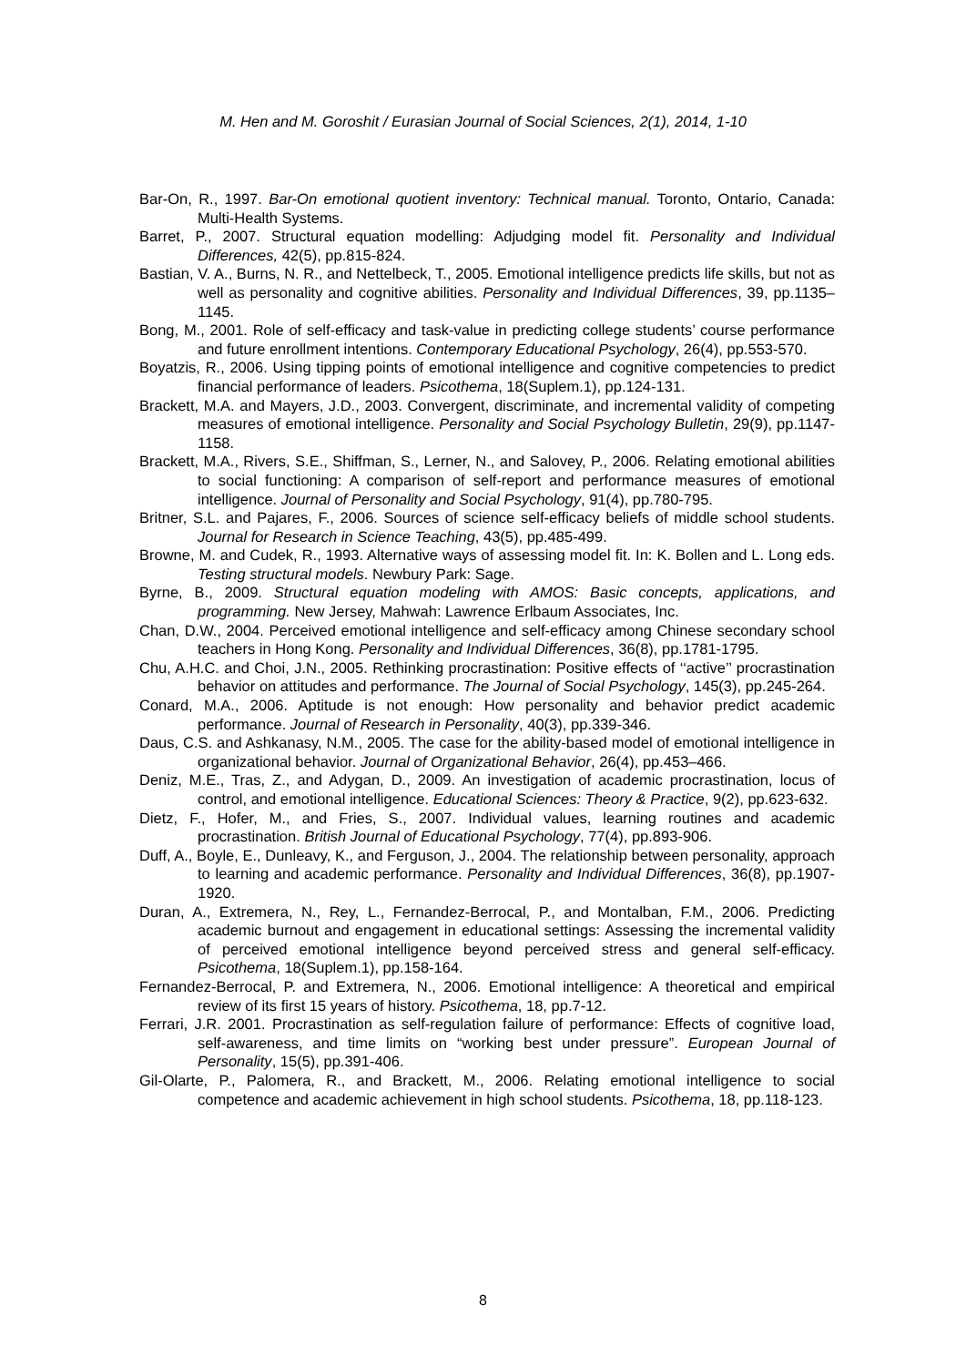M. Hen and M. Goroshit / Eurasian Journal of Social Sciences, 2(1), 2014, 1-10
Bar-On, R., 1997. Bar-On emotional quotient inventory: Technical manual. Toronto, Ontario, Canada: Multi-Health Systems.
Barret, P., 2007. Structural equation modelling: Adjudging model fit. Personality and Individual Differences, 42(5), pp.815-824.
Bastian, V. A., Burns, N. R., and Nettelbeck, T., 2005. Emotional intelligence predicts life skills, but not as well as personality and cognitive abilities. Personality and Individual Differences, 39, pp.1135–1145.
Bong, M., 2001. Role of self-efficacy and task-value in predicting college students’ course performance and future enrollment intentions. Contemporary Educational Psychology, 26(4), pp.553-570.
Boyatzis, R., 2006. Using tipping points of emotional intelligence and cognitive competencies to predict financial performance of leaders. Psicothema, 18(Suplem.1), pp.124-131.
Brackett, M.A. and Mayers, J.D., 2003. Convergent, discriminate, and incremental validity of competing measures of emotional intelligence. Personality and Social Psychology Bulletin, 29(9), pp.1147-1158.
Brackett, M.A., Rivers, S.E., Shiffman, S., Lerner, N., and Salovey, P., 2006. Relating emotional abilities to social functioning: A comparison of self-report and performance measures of emotional intelligence. Journal of Personality and Social Psychology, 91(4), pp.780-795.
Britner, S.L. and Pajares, F., 2006. Sources of science self-efficacy beliefs of middle school students. Journal for Research in Science Teaching, 43(5), pp.485-499.
Browne, M. and Cudek, R., 1993. Alternative ways of assessing model fit. In: K. Bollen and L. Long eds. Testing structural models. Newbury Park: Sage.
Byrne, B., 2009. Structural equation modeling with AMOS: Basic concepts, applications, and programming. New Jersey, Mahwah: Lawrence Erlbaum Associates, Inc.
Chan, D.W., 2004. Perceived emotional intelligence and self-efficacy among Chinese secondary school teachers in Hong Kong. Personality and Individual Differences, 36(8), pp.1781-1795.
Chu, A.H.C. and Choi, J.N., 2005. Rethinking procrastination: Positive effects of ‘‘active’’ procrastination behavior on attitudes and performance. The Journal of Social Psychology, 145(3), pp.245-264.
Conard, M.A., 2006. Aptitude is not enough: How personality and behavior predict academic performance. Journal of Research in Personality, 40(3), pp.339-346.
Daus, C.S. and Ashkanasy, N.M., 2005. The case for the ability-based model of emotional intelligence in organizational behavior. Journal of Organizational Behavior, 26(4), pp.453–466.
Deniz, M.E., Tras, Z., and Adygan, D., 2009. An investigation of academic procrastination, locus of control, and emotional intelligence. Educational Sciences: Theory & Practice, 9(2), pp.623-632.
Dietz, F., Hofer, M., and Fries, S., 2007. Individual values, learning routines and academic procrastination. British Journal of Educational Psychology, 77(4), pp.893-906.
Duff, A., Boyle, E., Dunleavy, K., and Ferguson, J., 2004. The relationship between personality, approach to learning and academic performance. Personality and Individual Differences, 36(8), pp.1907-1920.
Duran, A., Extremera, N., Rey, L., Fernandez-Berrocal, P., and Montalban, F.M., 2006. Predicting academic burnout and engagement in educational settings: Assessing the incremental validity of perceived emotional intelligence beyond perceived stress and general self-efficacy. Psicothema, 18(Suplem.1), pp.158-164.
Fernandez-Berrocal, P. and Extremera, N., 2006. Emotional intelligence: A theoretical and empirical review of its first 15 years of history. Psicothema, 18, pp.7-12.
Ferrari, J.R. 2001. Procrastination as self-regulation failure of performance: Effects of cognitive load, self-awareness, and time limits on “working best under pressure”. European Journal of Personality, 15(5), pp.391-406.
Gil-Olarte, P., Palomera, R., and Brackett, M., 2006. Relating emotional intelligence to social competence and academic achievement in high school students. Psicothema, 18, pp.118-123.
8